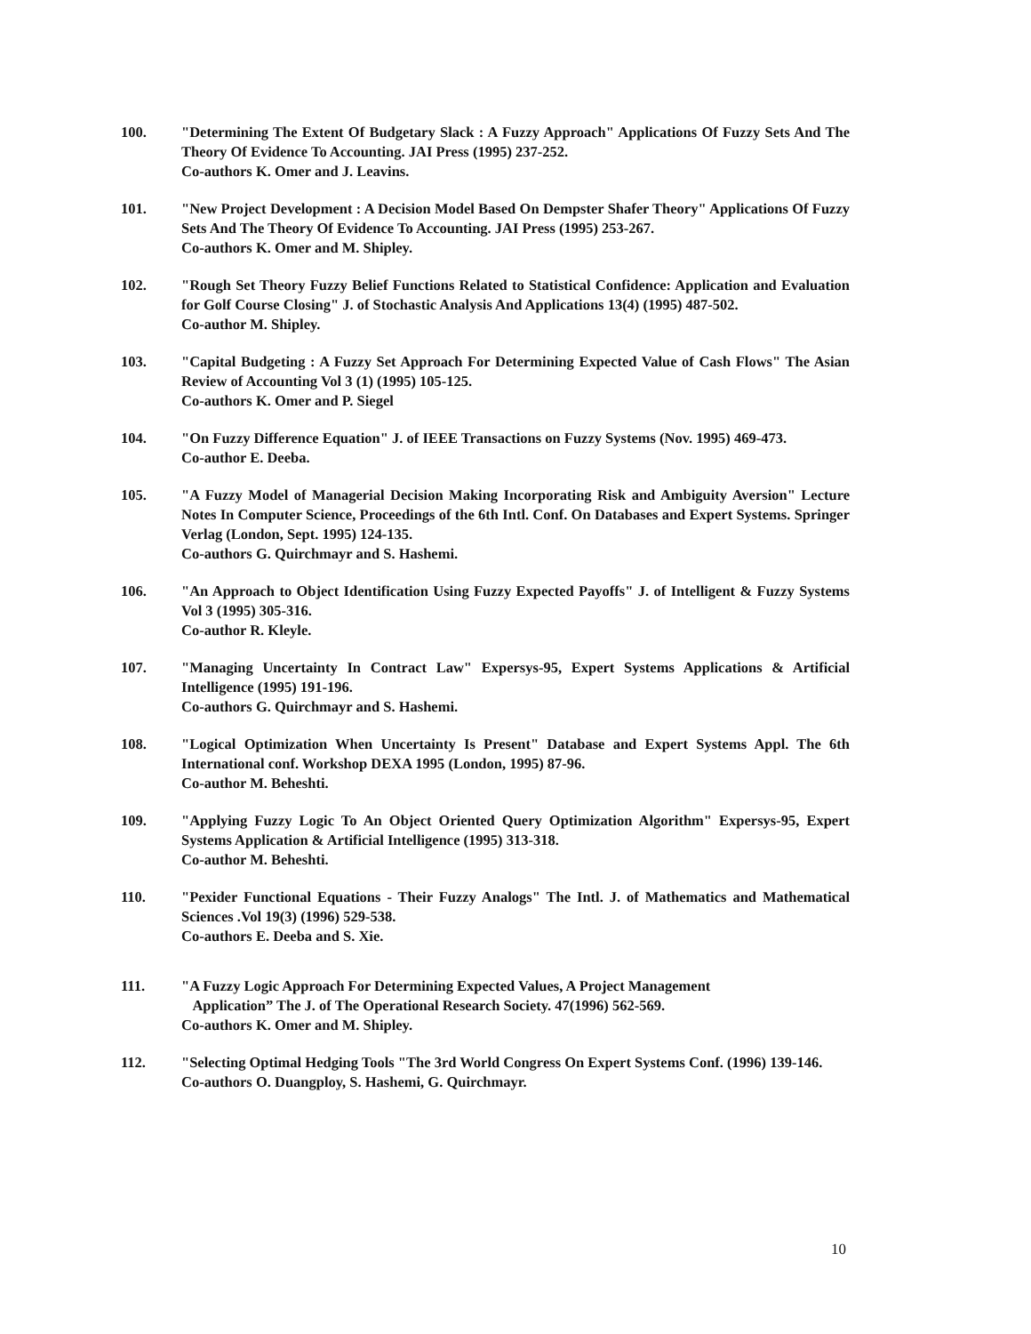100. "Determining The Extent Of Budgetary Slack : A Fuzzy Approach" Applications Of Fuzzy Sets And The Theory Of Evidence To Accounting. JAI Press (1995) 237-252.
Co-authors K. Omer and J. Leavins.
101. "New Project Development : A Decision Model Based On Dempster Shafer Theory" Applications Of Fuzzy Sets And The Theory Of Evidence To Accounting. JAI Press (1995) 253-267.
Co-authors K. Omer and M. Shipley.
102. "Rough Set Theory Fuzzy Belief Functions Related to Statistical Confidence: Application and Evaluation for Golf Course Closing" J. of Stochastic Analysis And Applications 13(4) (1995) 487-502.
Co-author M. Shipley.
103. "Capital Budgeting : A Fuzzy Set Approach For Determining Expected Value of Cash Flows" The Asian Review of Accounting Vol 3 (1) (1995) 105-125.
Co-authors K. Omer and P. Siegel
104. "On Fuzzy Difference Equation" J. of IEEE Transactions on Fuzzy Systems (Nov. 1995) 469-473.
Co-author E. Deeba.
105. "A Fuzzy Model of Managerial Decision Making Incorporating Risk and Ambiguity Aversion" Lecture Notes In Computer Science, Proceedings of the 6th Intl. Conf. On Databases and Expert Systems. Springer Verlag (London, Sept. 1995) 124-135.
Co-authors G. Quirchmayr and S. Hashemi.
106. "An Approach to Object Identification Using Fuzzy Expected Payoffs" J. of Intelligent & Fuzzy Systems Vol 3 (1995) 305-316.
Co-author R. Kleyle.
107. "Managing Uncertainty In Contract Law" Expersys-95, Expert Systems Applications & Artificial Intelligence (1995) 191-196.
Co-authors G. Quirchmayr and S. Hashemi.
108. "Logical Optimization When Uncertainty Is Present" Database and Expert Systems Appl. The 6th International conf. Workshop DEXA 1995 (London, 1995) 87-96.
Co-author M. Beheshti.
109. "Applying Fuzzy Logic To An Object Oriented Query Optimization Algorithm" Expersys-95, Expert Systems Application & Artificial Intelligence (1995) 313-318.
Co-author M. Beheshti.
110. "Pexider Functional Equations - Their Fuzzy Analogs" The Intl. J. of Mathematics and Mathematical Sciences .Vol 19(3) (1996) 529-538.
Co-authors E. Deeba and S. Xie.
111. "A Fuzzy Logic Approach For Determining Expected Values, A Project Management
Application” The J. of The Operational Research Society. 47(1996) 562-569.
Co-authors K. Omer and M. Shipley.
112. "Selecting Optimal Hedging Tools "The 3rd World Congress On Expert Systems Conf. (1996) 139-146.
Co-authors O. Duangploy, S. Hashemi, G. Quirchmayr.
10